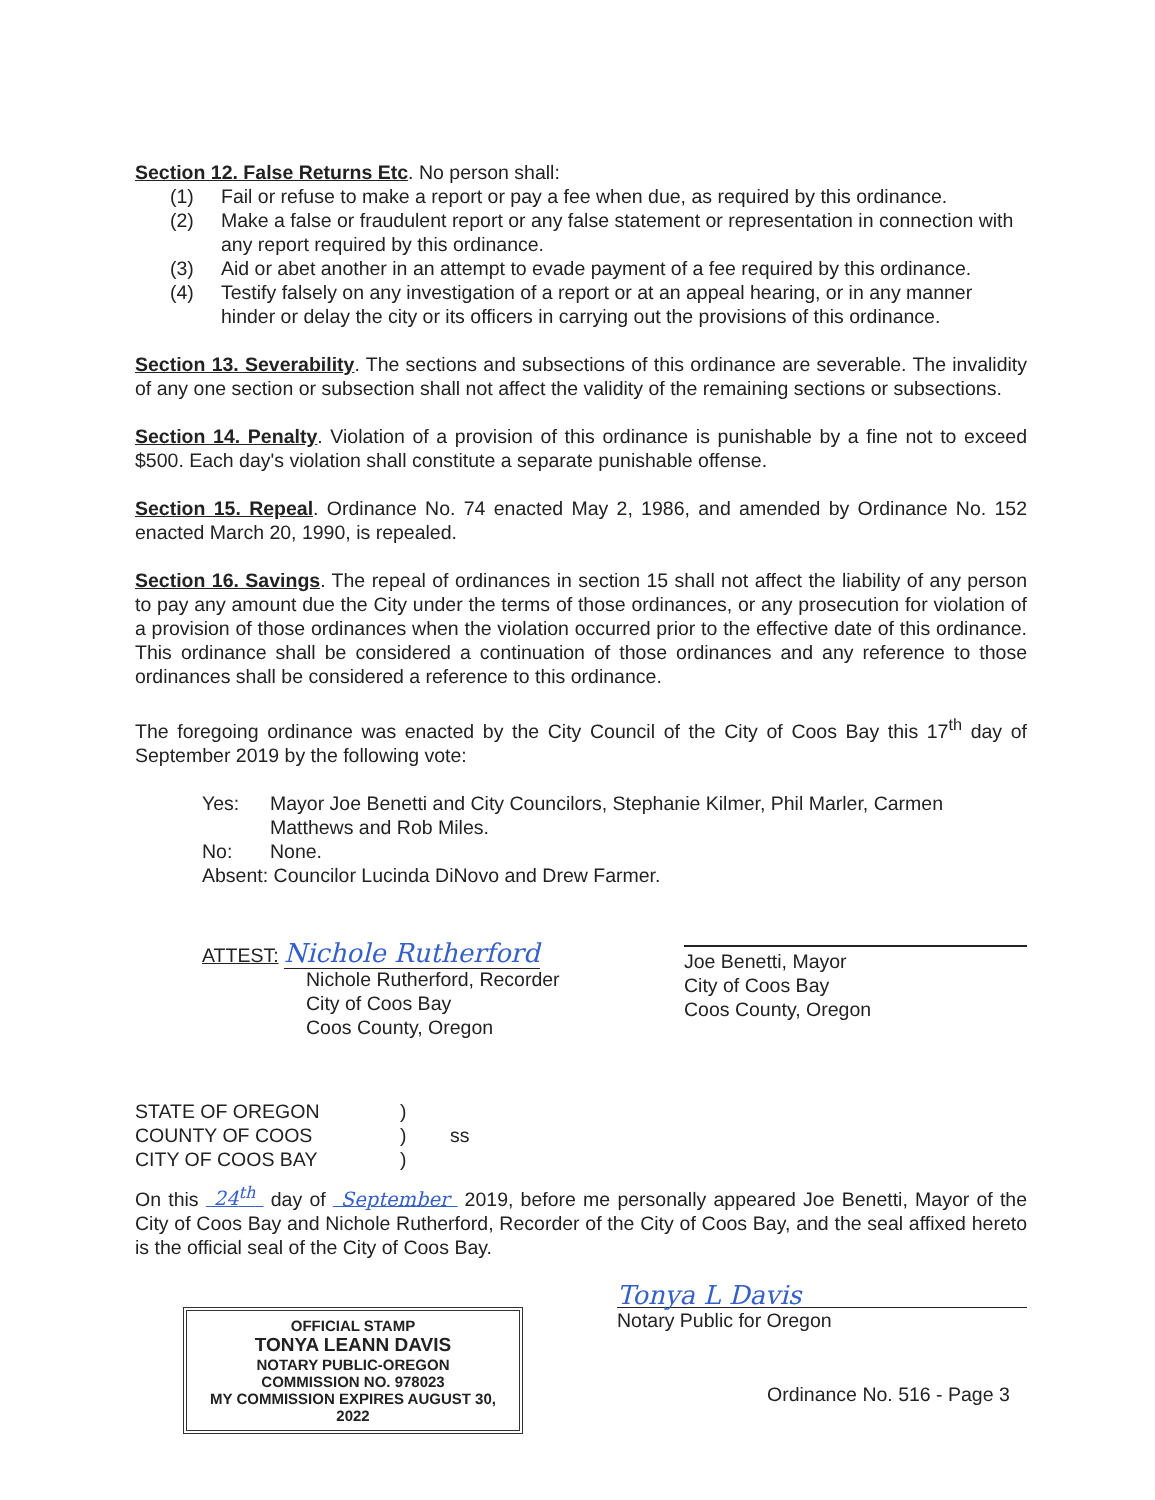Section 12. False Returns Etc. No person shall:
(1) Fail or refuse to make a report or pay a fee when due, as required by this ordinance.
(2) Make a false or fraudulent report or any false statement or representation in connection with any report required by this ordinance.
(3) Aid or abet another in an attempt to evade payment of a fee required by this ordinance.
(4) Testify falsely on any investigation of a report or at an appeal hearing, or in any manner hinder or delay the city or its officers in carrying out the provisions of this ordinance.
Section 13. Severability. The sections and subsections of this ordinance are severable. The invalidity of any one section or subsection shall not affect the validity of the remaining sections or subsections.
Section 14. Penalty. Violation of a provision of this ordinance is punishable by a fine not to exceed $500. Each day's violation shall constitute a separate punishable offense.
Section 15. Repeal. Ordinance No. 74 enacted May 2, 1986, and amended by Ordinance No. 152 enacted March 20, 1990, is repealed.
Section 16. Savings. The repeal of ordinances in section 15 shall not affect the liability of any person to pay any amount due the City under the terms of those ordinances, or any prosecution for violation of a provision of those ordinances when the violation occurred prior to the effective date of this ordinance. This ordinance shall be considered a continuation of those ordinances and any reference to those ordinances shall be considered a reference to this ordinance.
The foregoing ordinance was enacted by the City Council of the City of Coos Bay this 17<sup>th</sup> day of September 2019 by the following vote:
Yes: Mayor Joe Benetti and City Councilors, Stephanie Kilmer, Phil Marler, Carmen Matthews and Rob Miles.
No: None.
Absent: Councilor Lucinda DiNovo and Drew Farmer.
ATTEST: Nichole Rutherford
Nichole Rutherford, Recorder
City of Coos Bay
Coos County, Oregon
Joe Benetti, Mayor
City of Coos Bay
Coos County, Oregon
STATE OF OREGON
COUNTY OF COOS
CITY OF COOS BAY
)
)
)
ss
On this 24<sup>th</sup> day of September 2019, before me personally appeared Joe Benetti, Mayor of the City of Coos Bay and Nichole Rutherford, Recorder of the City of Coos Bay, and the seal affixed hereto is the official seal of the City of Coos Bay.
OFFICIAL STAMP
TONYA LEANN DAVIS
NOTARY PUBLIC-OREGON
COMMISSION NO. 978023
MY COMMISSION EXPIRES AUGUST 30, 2022
Tonya L Davis
Notary Public for Oregon
Ordinance No. 516 - Page 3